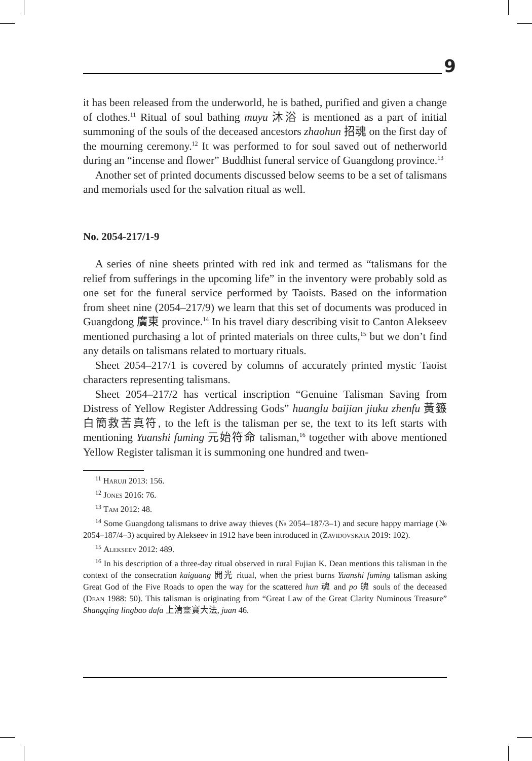9
it has been released from the underworld, he is bathed, purified and given a change of clothes.<sup>11</sup> Ritual of soul bathing muyu 沐浴 is mentioned as a part of initial summoning of the souls of the deceased ancestors zhaohun 招魂 on the first day of the mourning ceremony.<sup>12</sup> It was performed to for soul saved out of netherworld during an “incense and flower” Buddhist funeral service of Guangdong province.<sup>13</sup>
Another set of printed documents discussed below seems to be a set of talismans and memorials used for the salvation ritual as well.
No. 2054-217/1-9
A series of nine sheets printed with red ink and termed as “talismans for the relief from sufferings in the upcoming life” in the inventory were probably sold as one set for the funeral service performed by Taoists. Based on the information from sheet nine (2054–217/9) we learn that this set of documents was produced in Guangdong 廣東 province.<sup>14</sup> In his travel diary describing visit to Canton Alekseev mentioned purchasing a lot of printed materials on three cults,<sup>15</sup> but we don’t find any details on talismans related to mortuary rituals.
Sheet 2054–217/1 is covered by columns of accurately printed mystic Taoist characters representing talismans.
Sheet 2054–217/2 has vertical inscription “Genuine Talisman Saving from Distress of Yellow Register Addressing Gods” huanglu baijian jiuku zhenfu 黃籙白簡救苦真符, to the left is the talisman per se, the text to its left starts with mentioning Yuanshi fuming 元始符命 talisman,<sup>16</sup> together with above mentioned Yellow Register talisman it is summoning one hundred and twen-
<sup>11</sup> Haruji 2013: 156.
<sup>12</sup> Jones 2016: 76.
<sup>13</sup> Tam 2012: 48.
<sup>14</sup> Some Guangdong talismans to drive away thieves (№ 2054–187/3–1) and secure happy marriage (№ 2054–187/4–3) acquired by Alekseev in 1912 have been introduced in (Zavidovskaia 2019: 102).
<sup>15</sup> Alekseev 2012: 489.
<sup>16</sup> In his description of a three-day ritual observed in rural Fujian K. Dean mentions this talisman in the context of the consecration kaiguang 開光 ritual, when the priest burns Yuanshi fuming talisman asking Great God of the Five Roads to open the way for the scattered hun 魂 and po 魄 souls of the deceased (Dean 1988: 50). This talisman is originating from “Great Law of the Great Clarity Numinous Treasure” Shangqing lingbao dafa 上清靈寶大法, juan 46.